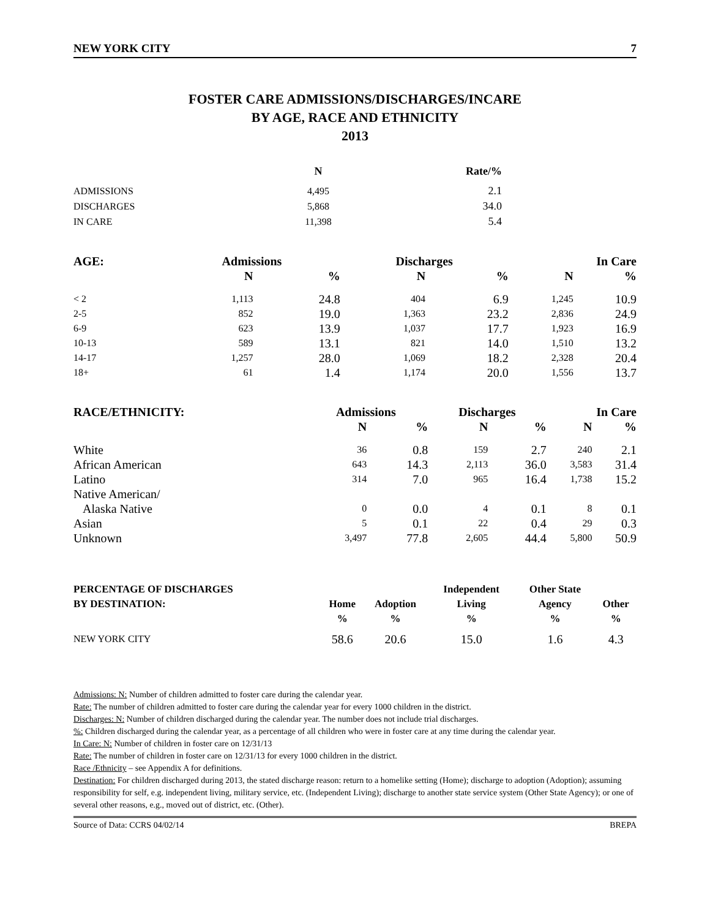NEW YORK CITY 7
FOSTER CARE ADMISSIONS/DISCHARGES/INCARE
BY AGE, RACE AND ETHNICITY
2013
| | N | Rate/% |
| --- | --- | --- |
| ADMISSIONS | 4,495 | 2.1 |
| DISCHARGES | 5,868 | 34.0 |
| IN CARE | 11,398 | 5.4 |
| AGE: | Admissions | | Discharges | | In Care | |
| --- | --- | --- | --- | --- | --- | --- |
| | N | % | N | % | N | % |
| < 2 | 1,113 | 24.8 | 404 | 6.9 | 1,245 | 10.9 |
| 2-5 | 852 | 19.0 | 1,363 | 23.2 | 2,836 | 24.9 |
| 6-9 | 623 | 13.9 | 1,037 | 17.7 | 1,923 | 16.9 |
| 10-13 | 589 | 13.1 | 821 | 14.0 | 1,510 | 13.2 |
| 14-17 | 1,257 | 28.0 | 1,069 | 18.2 | 2,328 | 20.4 |
| 18+ | 61 | 1.4 | 1,174 | 20.0 | 1,556 | 13.7 |
| RACE/ETHNICITY: | Admissions | | Discharges | | In Care | |
| --- | --- | --- | --- | --- | --- | --- |
| | N | % | N | % | N | % |
| White | 36 | 0.8 | 159 | 2.7 | 240 | 2.1 |
| African American | 643 | 14.3 | 2,113 | 36.0 | 3,583 | 31.4 |
| Latino | 314 | 7.0 | 965 | 16.4 | 1,738 | 15.2 |
| Native American/ | | | | | | |
| Alaska Native | 0 | 0.0 | 4 | 0.1 | 8 | 0.1 |
| Asian | 5 | 0.1 | 22 | 0.4 | 29 | 0.3 |
| Unknown | 3,497 | 77.8 | 2,605 | 44.4 | 5,800 | 50.9 |
| PERCENTAGE OF DISCHARGES | | | Independent | Other State | |
| --- | --- | --- | --- | --- | --- |
| BY DESTINATION: | Home | Adoption | Living | Agency | Other |
| | % | % | % | % | % |
| NEW YORK CITY | 58.6 | 20.6 | 15.0 | 1.6 | 4.3 |
Admissions: N: Number of children admitted to foster care during the calendar year.
Rate: The number of children admitted to foster care during the calendar year for every 1000 children in the district.
Discharges: N: Number of children discharged during the calendar year. The number does not include trial discharges.
%: Children discharged during the calendar year, as a percentage of all children who were in foster care at any time during the calendar year.
In Care: N: Number of children in foster care on 12/31/13
Rate: The number of children in foster care on 12/31/13 for every 1000 children in the district.
Race /Ethnicity – see Appendix A for definitions.
Destination: For children discharged during 2013, the stated discharge reason: return to a homelike setting (Home); discharge to adoption (Adoption); assuming responsibility for self, e.g. independent living, military service, etc. (Independent Living); discharge to another state service system (Other State Agency); or one of several other reasons, e.g., moved out of district, etc. (Other).
Source of Data: CCRS 04/02/14 BREPA